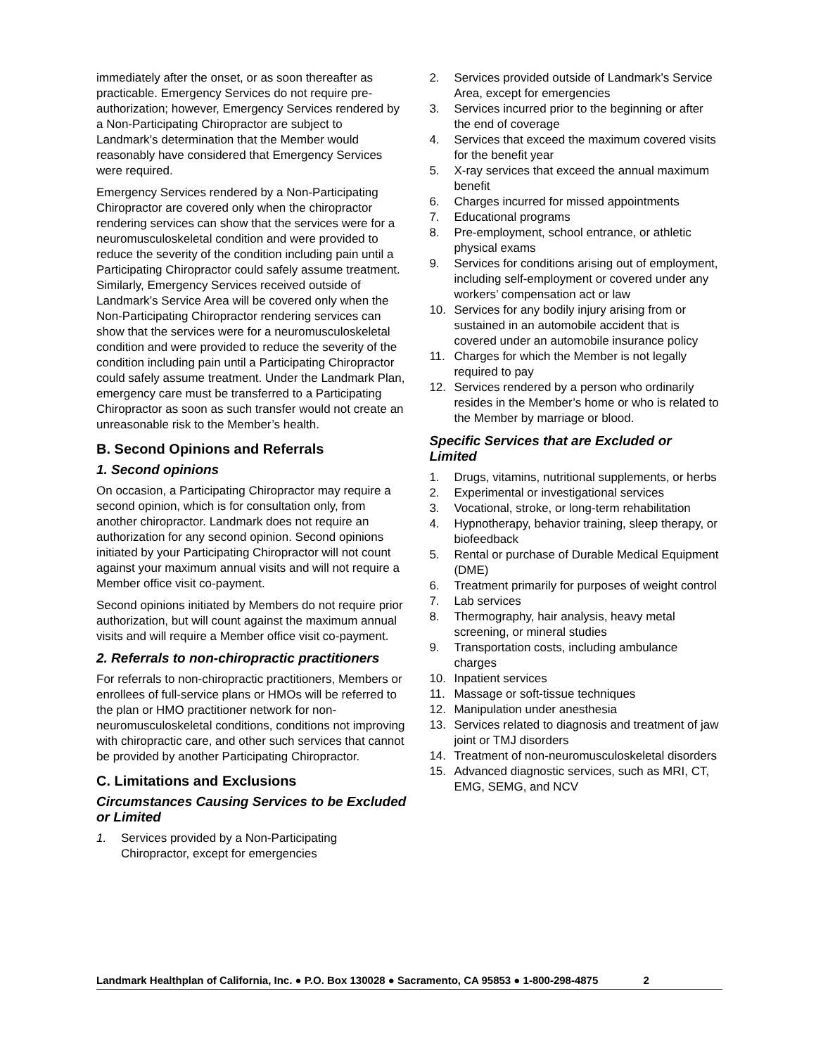immediately after the onset, or as soon thereafter as practicable. Emergency Services do not require pre-authorization; however, Emergency Services rendered by a Non-Participating Chiropractor are subject to Landmark’s determination that the Member would reasonably have considered that Emergency Services were required.
Emergency Services rendered by a Non-Participating Chiropractor are covered only when the chiropractor rendering services can show that the services were for a neuromusculoskeletal condition and were provided to reduce the severity of the condition including pain until a Participating Chiropractor could safely assume treatment. Similarly, Emergency Services received outside of Landmark’s Service Area will be covered only when the Non-Participating Chiropractor rendering services can show that the services were for a neuromusculoskeletal condition and were provided to reduce the severity of the condition including pain until a Participating Chiropractor could safely assume treatment. Under the Landmark Plan, emergency care must be transferred to a Participating Chiropractor as soon as such transfer would not create an unreasonable risk to the Member’s health.
B. Second Opinions and Referrals
1. Second opinions
On occasion, a Participating Chiropractor may require a second opinion, which is for consultation only, from another chiropractor. Landmark does not require an authorization for any second opinion. Second opinions initiated by your Participating Chiropractor will not count against your maximum annual visits and will not require a Member office visit co-payment.
Second opinions initiated by Members do not require prior authorization, but will count against the maximum annual visits and will require a Member office visit co-payment.
2. Referrals to non-chiropractic practitioners
For referrals to non-chiropractic practitioners, Members or enrollees of full-service plans or HMOs will be referred to the plan or HMO practitioner network for non-neuromusculoskeletal conditions, conditions not improving with chiropractic care, and other such services that cannot be provided by another Participating Chiropractor.
C. Limitations and Exclusions
Circumstances Causing Services to be Excluded or Limited
1. Services provided by a Non-Participating Chiropractor, except for emergencies
2. Services provided outside of Landmark’s Service Area, except for emergencies
3. Services incurred prior to the beginning or after the end of coverage
4. Services that exceed the maximum covered visits for the benefit year
5. X-ray services that exceed the annual maximum benefit
6. Charges incurred for missed appointments
7. Educational programs
8. Pre-employment, school entrance, or athletic physical exams
9. Services for conditions arising out of employment, including self-employment or covered under any workers’ compensation act or law
10. Services for any bodily injury arising from or sustained in an automobile accident that is covered under an automobile insurance policy
11. Charges for which the Member is not legally required to pay
12. Services rendered by a person who ordinarily resides in the Member’s home or who is related to the Member by marriage or blood.
Specific Services that are Excluded or Limited
1. Drugs, vitamins, nutritional supplements, or herbs
2. Experimental or investigational services
3. Vocational, stroke, or long-term rehabilitation
4. Hypnotherapy, behavior training, sleep therapy, or biofeedback
5. Rental or purchase of Durable Medical Equipment (DME)
6. Treatment primarily for purposes of weight control
7. Lab services
8. Thermography, hair analysis, heavy metal screening, or mineral studies
9. Transportation costs, including ambulance charges
10. Inpatient services
11. Massage or soft-tissue techniques
12. Manipulation under anesthesia
13. Services related to diagnosis and treatment of jaw joint or TMJ disorders
14. Treatment of non-neuromusculoskeletal disorders
15. Advanced diagnostic services, such as MRI, CT, EMG, SEMG, and NCV
Landmark Healthplan of California, Inc. ● P.O. Box 130028 ● Sacramento, CA 95853 ● 1-800-298-4875 2